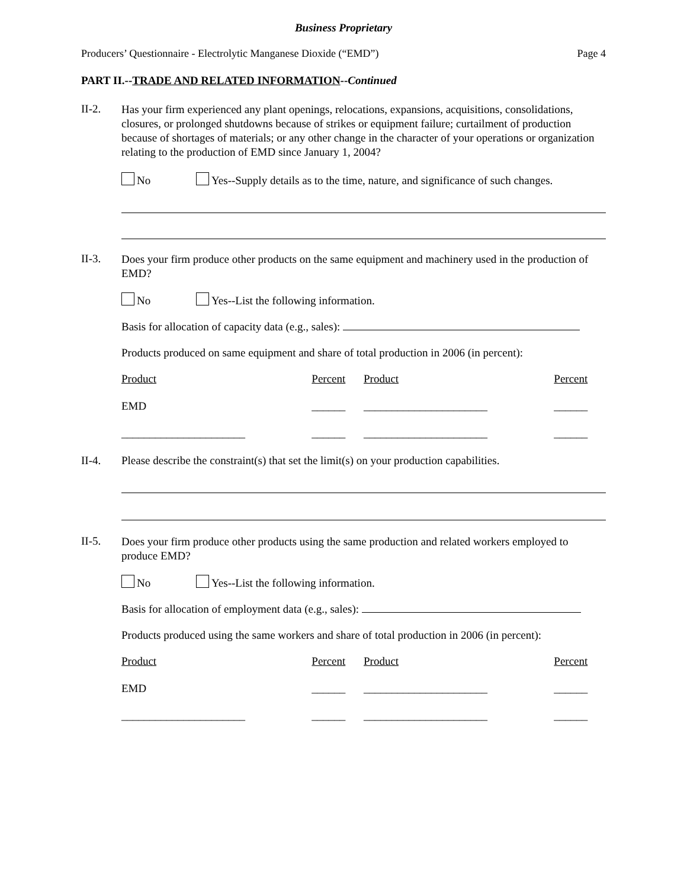Business Proprietary
Producers’ Questionnaire - Electrolytic Manganese Dioxide (“EMD”) Page 4
PART II.--TRADE AND RELATED INFORMATION--Continued
II-2.
Has your firm experienced any plant openings, relocations, expansions, acquisitions, consolidations, closures, or prolonged shutdowns because of strikes or equipment failure; curtailment of production because of shortages of materials; or any other change in the character of your operations or organization relating to the production of EMD since January 1, 2004?
No Yes--Supply details as to the time, nature, and significance of such changes.
II-3.
Does your firm produce other products on the same equipment and machinery used in the production of EMD?
No Yes--List the following information.
Basis for allocation of capacity data (e.g., sales):
Products produced on same equipment and share of total production in 2006 (in percent):
| Product | Percent | Product | Percent |
| EMD | ______ | ______________________ | ______ |
| ______________________ | ______ | ______________________ | ______ |
II-4. Please describe the constraint(s) that set the limit(s) on your production capabilities.
II-5.
Does your firm produce other products using the same production and related workers employed to produce EMD?
No Yes--List the following information.
Basis for allocation of employment data (e.g., sales):
Products produced using the same workers and share of total production in 2006 (in percent):
| Product | Percent | Product | Percent |
| EMD | ______ | ______________________ | ______ |
| ______________________ | ______ | ______________________ | ______ |